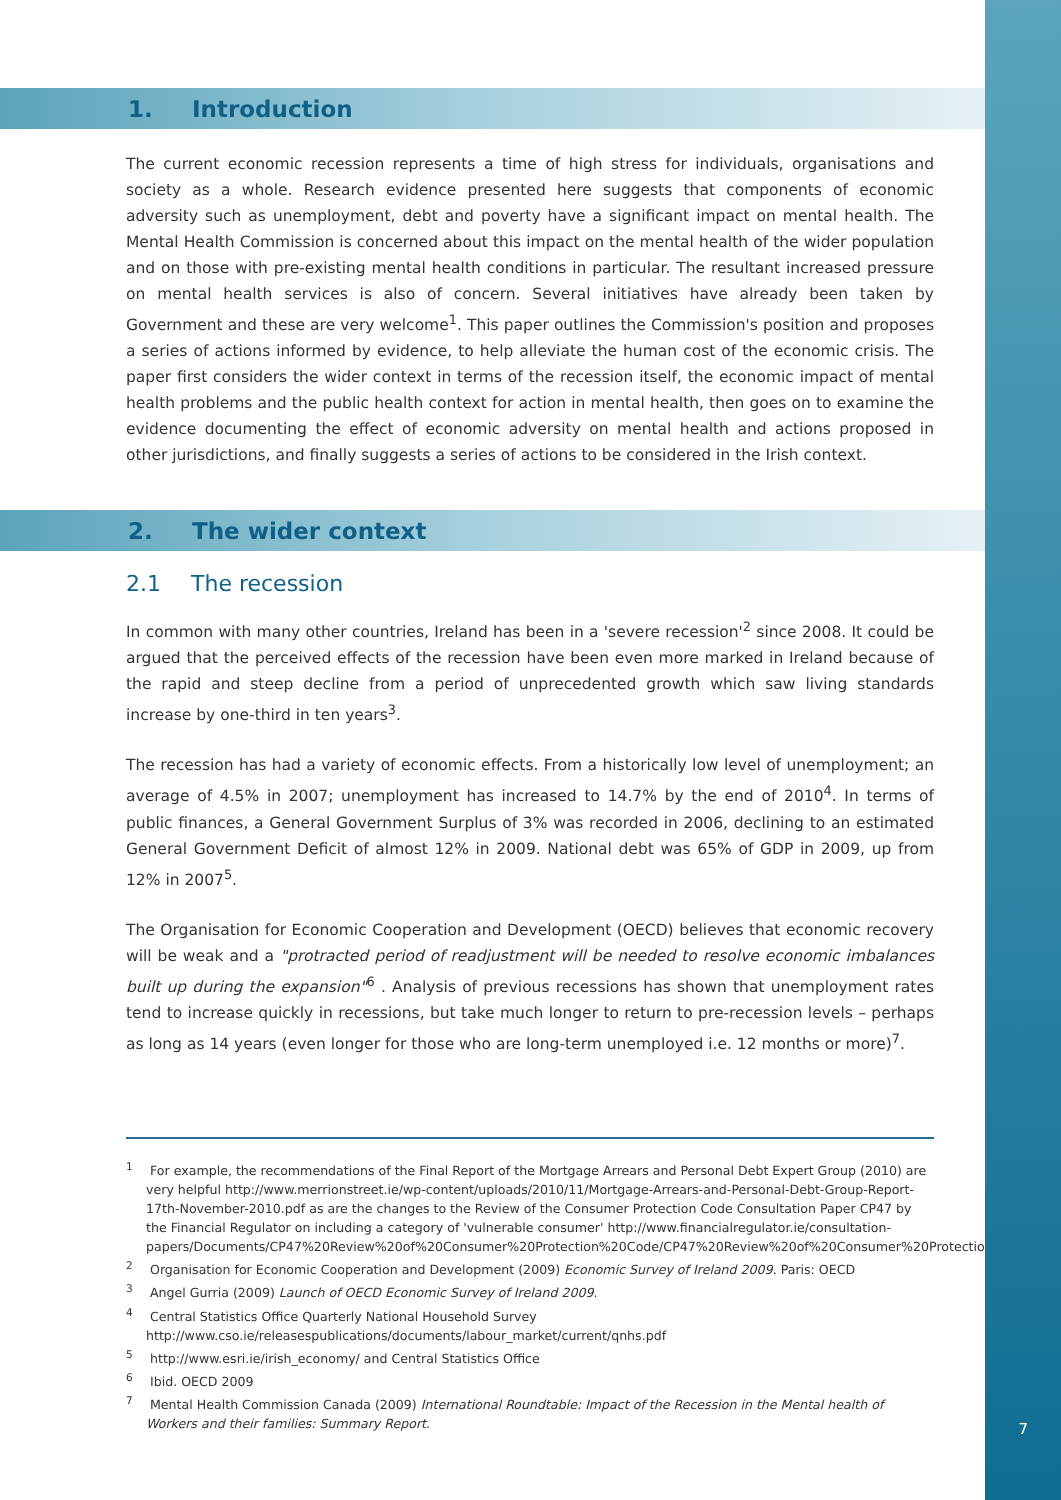1. Introduction
The current economic recession represents a time of high stress for individuals, organisations and society as a whole. Research evidence presented here suggests that components of economic adversity such as unemployment, debt and poverty have a significant impact on mental health. The Mental Health Commission is concerned about this impact on the mental health of the wider population and on those with pre-existing mental health conditions in particular. The resultant increased pressure on mental health services is also of concern. Several initiatives have already been taken by Government and these are very welcome<sup>1</sup>. This paper outlines the Commission's position and proposes a series of actions informed by evidence, to help alleviate the human cost of the economic crisis. The paper first considers the wider context in terms of the recession itself, the economic impact of mental health problems and the public health context for action in mental health, then goes on to examine the evidence documenting the effect of economic adversity on mental health and actions proposed in other jurisdictions, and finally suggests a series of actions to be considered in the Irish context.
2. The wider context
2.1 The recession
In common with many other countries, Ireland has been in a 'severe recession'<sup>2</sup> since 2008. It could be argued that the perceived effects of the recession have been even more marked in Ireland because of the rapid and steep decline from a period of unprecedented growth which saw living standards increase by one-third in ten years<sup>3</sup>.
The recession has had a variety of economic effects. From a historically low level of unemployment; an average of 4.5% in 2007; unemployment has increased to 14.7% by the end of 2010<sup>4</sup>. In terms of public finances, a General Government Surplus of 3% was recorded in 2006, declining to an estimated General Government Deficit of almost 12% in 2009. National debt was 65% of GDP in 2009, up from 12% in 2007<sup>5</sup>.
The Organisation for Economic Cooperation and Development (OECD) believes that economic recovery will be weak and a "protracted period of readjustment will be needed to resolve economic imbalances built up during the expansion"<sup>6</sup> . Analysis of previous recessions has shown that unemployment rates tend to increase quickly in recessions, but take much longer to return to pre-recession levels – perhaps as long as 14 years (even longer for those who are long-term unemployed i.e. 12 months or more)<sup>7</sup>.
<sup>1</sup> For example, the recommendations of the Final Report of the Mortgage Arrears and Personal Debt Expert Group (2010) are very helpful http://www.merrionstreet.ie/wp-content/uploads/2010/11/Mortgage-Arrears-and-Personal-Debt-Group-Report-17th-November-2010.pdf as are the changes to the Review of the Consumer Protection Code Consultation Paper CP47 by the Financial Regulator on including a category of 'vulnerable consumer' http://www.financialregulator.ie/consultation-papers/Documents/CP47%20Review%20of%20Consumer%20Protection%20Code/CP47%20Review%20of%20Consumer%20Protection%20Code.pdf
<sup>2</sup> Organisation for Economic Cooperation and Development (2009) Economic Survey of Ireland 2009. Paris: OECD
<sup>3</sup> Angel Gurria (2009) Launch of OECD Economic Survey of Ireland 2009.
<sup>4</sup> Central Statistics Office Quarterly National Household Survey http://www.cso.ie/releasespublications/documents/labour_market/current/qnhs.pdf
<sup>5</sup> http://www.esri.ie/irish_economy/ and Central Statistics Office
<sup>6</sup> Ibid. OECD 2009
<sup>7</sup> Mental Health Commission Canada (2009) International Roundtable: Impact of the Recession in the Mental health of Workers and their families: Summary Report.
7